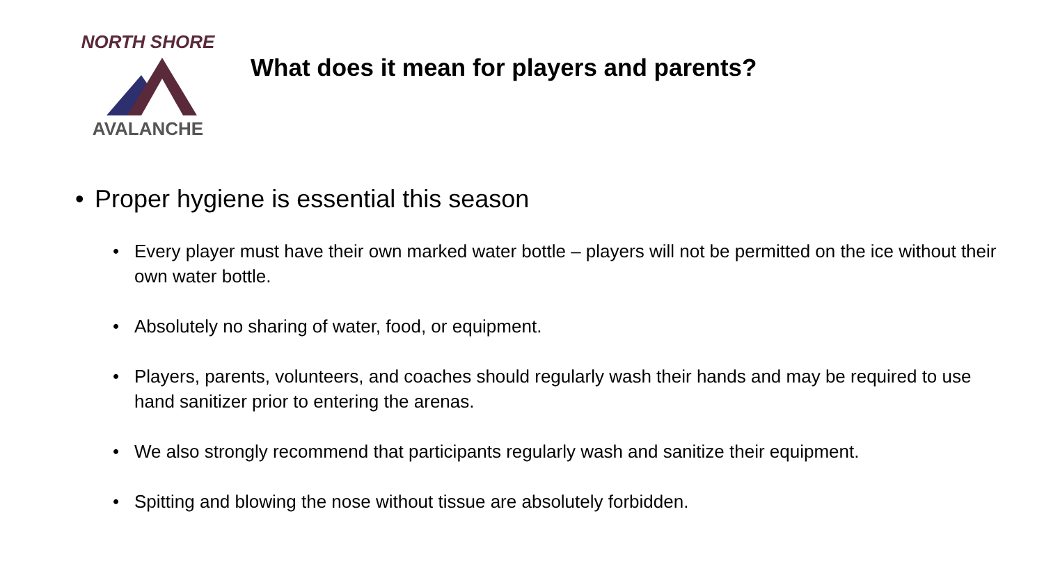NORTH SHORE
AVALANCHE
What does it mean for players and parents?
• Proper hygiene is essential this season
• Every player must have their own marked water bottle – players will not be permitted on the ice without their own water bottle.
• Absolutely no sharing of water, food, or equipment.
• Players, parents, volunteers, and coaches should regularly wash their hands and may be required to use hand sanitizer prior to entering the arenas.
• We also strongly recommend that participants regularly wash and sanitize their equipment.
• Spitting and blowing the nose without tissue are absolutely forbidden.